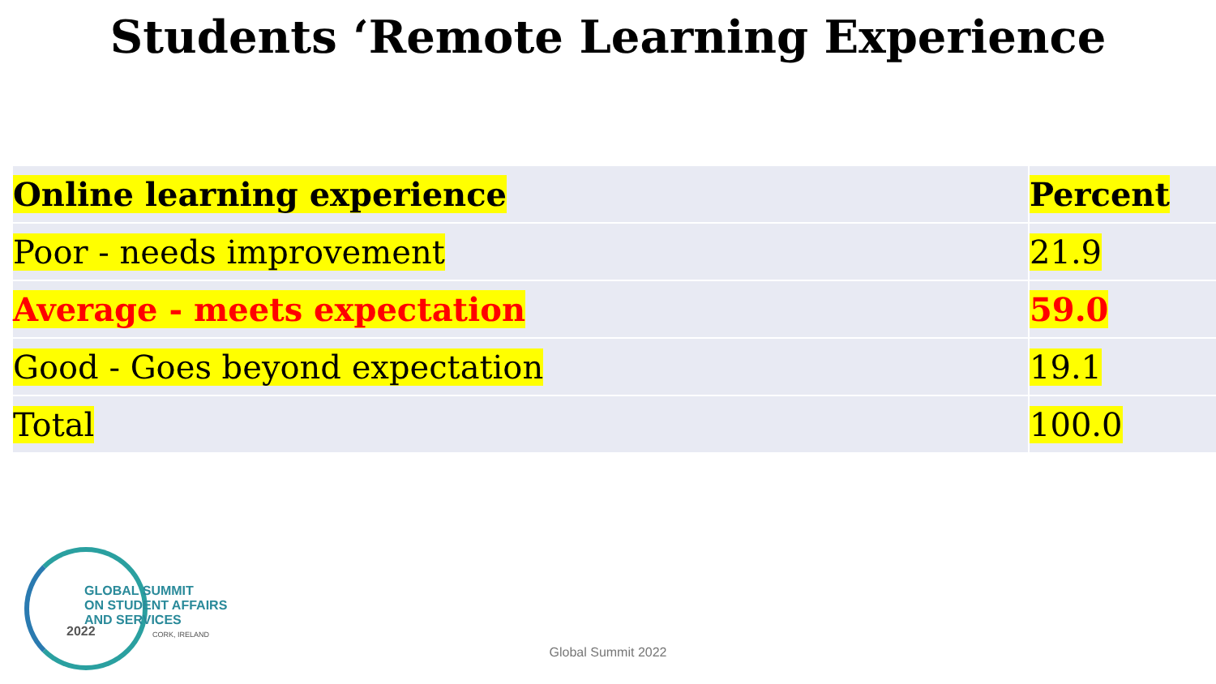Students ‘Remote Learning Experience
| Online learning experience | Percent |
| --- | --- |
| Poor - needs improvement | 21.9 |
| Average - meets expectation | 59.0 |
| Good - Goes beyond expectation | 19.1 |
| Total | 100.0 |
2022
GLOBAL SUMMIT
ON STUDENT AFFAIRS
AND SERVICES
CORK, IRELAND
Global Summit 2022